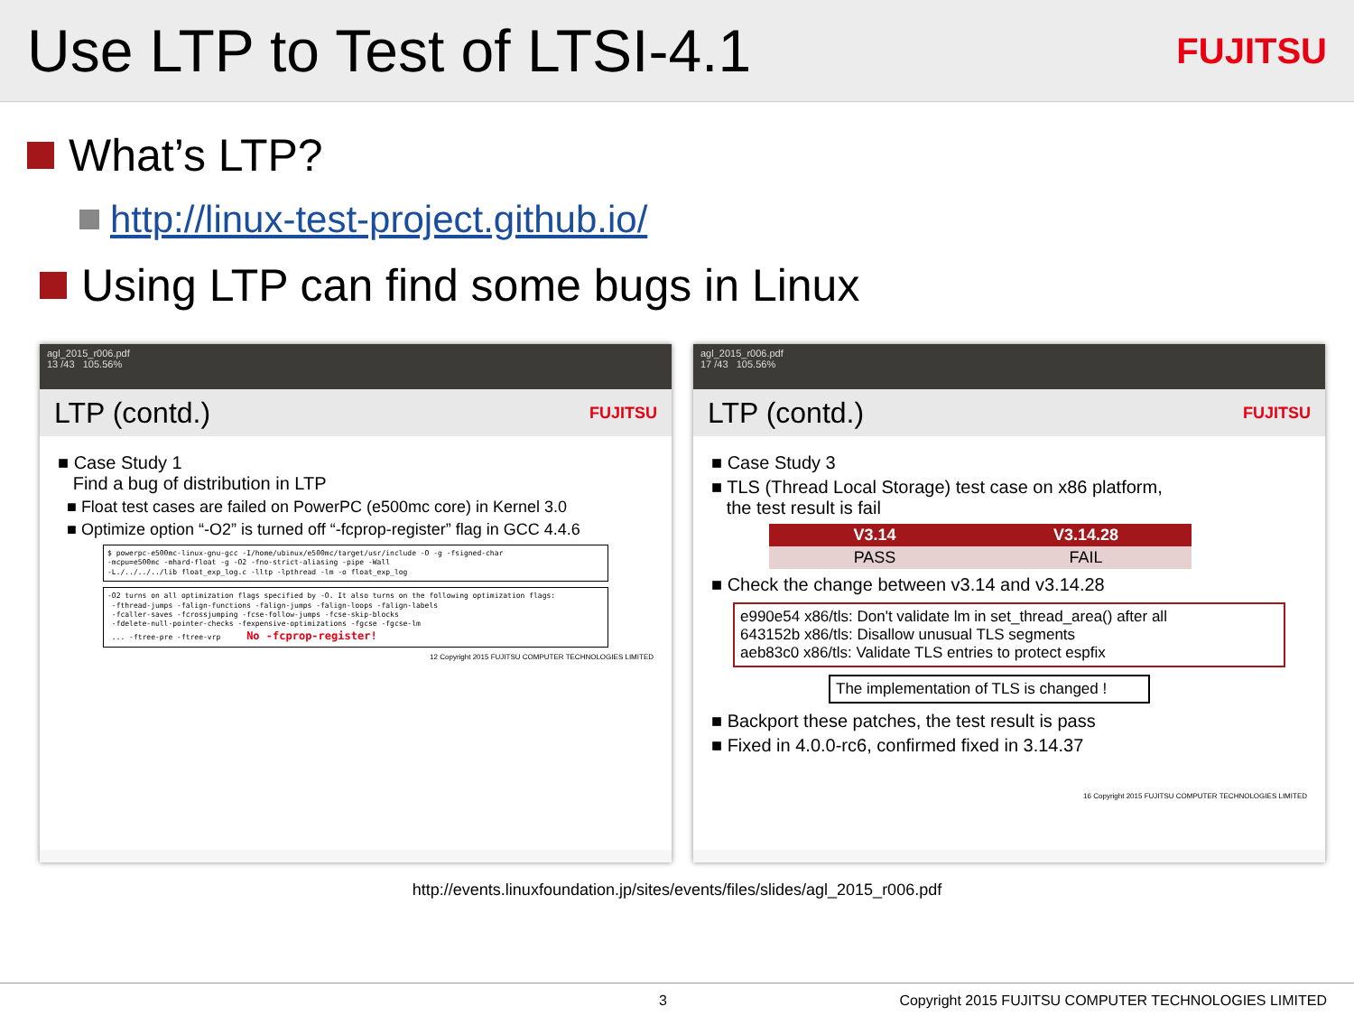Use LTP to Test of LTSI-4.1
FUJITSU
What’s LTP?
http://linux-test-project.github.io/
Using LTP can find some bugs in Linux
agl_2015_r006.pdf
13 /43 105.56%
LTP (contd.) FUJITSU
■ Case Study 1
Find a bug of distribution in LTP
■ Float test cases are failed on PowerPC (e500mc core) in Kernel 3.0
■ Optimize option “-O2” is turned off “-fcprop-register” flag in GCC 4.4.6
$ powerpc-e500mc-linux-gnu-gcc -I/home/ubinux/e500mc/target/usr/include -O -g -fsigned-char
-mcpu=e500mc -mhard-float -g -O2 -fno-strict-aliasing -pipe -Wall
-L./../../../lib float_exp_log.c -lltp -lpthread -lm -o float_exp_log
-O2 turns on all optimization flags specified by -O. It also turns on the following optimization flags:
 -fthread-jumps -falign-functions -falign-jumps -falign-loops -falign-labels
 -fcaller-saves -fcrossjumping -fcse-follow-jumps -fcse-skip-blocks
 -fdelete-null-pointer-checks -fexpensive-optimizations -fgcse -fgcse-lm
 ... -ftree-pre -ftree-vrp      No -fcprop-register!
12 Copyright 2015 FUJITSU COMPUTER TECHNOLOGIES LIMITED
agl_2015_r006.pdf
17 /43 105.56%
LTP (contd.) FUJITSU
■ Case Study 3
■ TLS (Thread Local Storage) test case on x86 platform,
the test result is fail
| V3.14 | V3.14.28 |
| --- | --- |
| PASS | FAIL |
■ Check the change between v3.14 and v3.14.28
e990e54 x86/tls: Don't validate lm in set_thread_area() after all
643152b x86/tls: Disallow unusual TLS segments
aeb83c0 x86/tls: Validate TLS entries to protect espfix
The implementation of TLS is changed !
■ Backport these patches, the test result is pass
■ Fixed in 4.0.0-rc6, confirmed fixed in 3.14.37
16 Copyright 2015 FUJITSU COMPUTER TECHNOLOGIES LIMITED
http://events.linuxfoundation.jp/sites/events/files/slides/agl_2015_r006.pdf
3 Copyright 2015 FUJITSU COMPUTER TECHNOLOGIES LIMITED